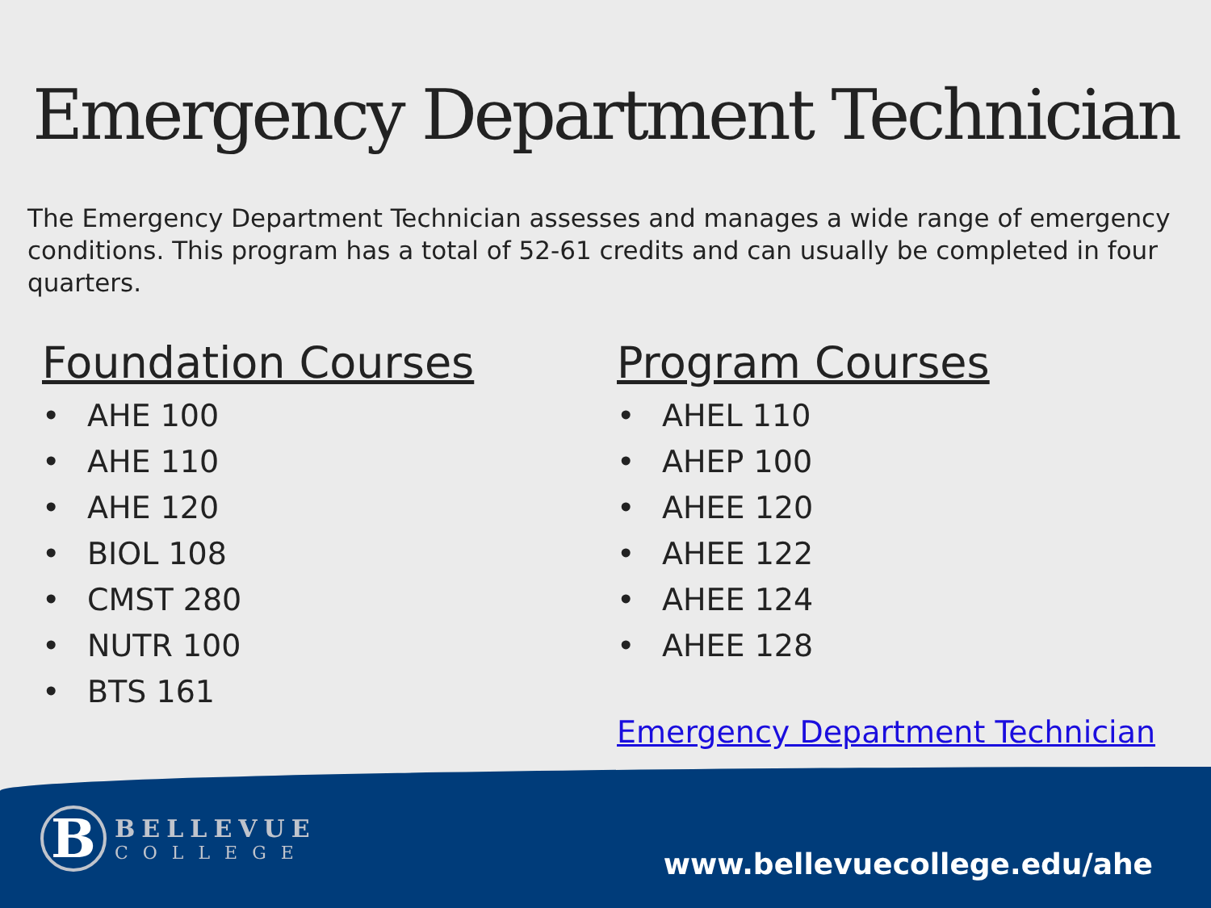Emergency Department Technician
The Emergency Department Technician assesses and manages a wide range of emergency conditions. This program has a total of 52-61 credits and can usually be completed in four quarters.
Foundation Courses
• AHE 100
• AHE 110
• AHE 120
• BIOL 108
• CMST 280
• NUTR 100
• BTS 161
Program Courses
• AHEL 110
• AHEP 100
• AHEE 120
• AHEE 122
• AHEE 124
• AHEE 128
Emergency Department Technician
B
BELLEVUE
COLLEGE
www.bellevuecollege.edu/ahe